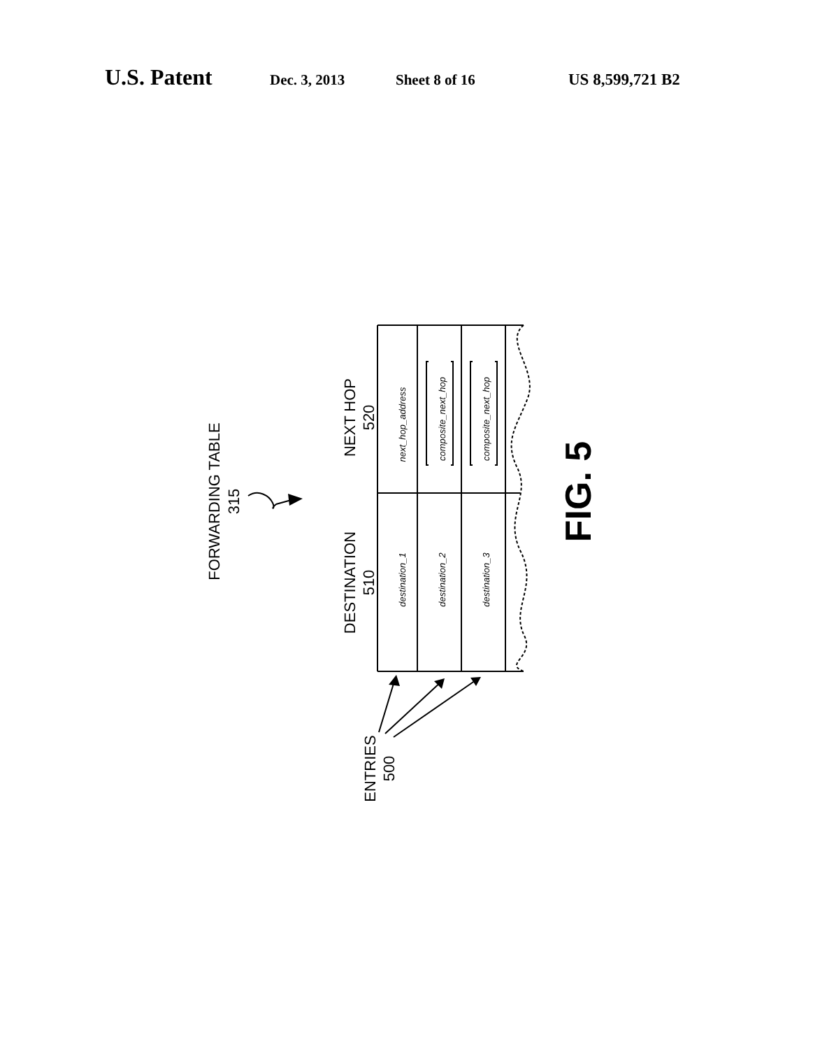U.S. Patent Dec. 3, 2013 Sheet 8 of 16 US 8,599,721 B2
FORWARDING TABLE
315
DESTINATION
510
NEXT HOP
520
destination_1
next_hop_address
destination_2
composite_next_hop
destination_3
composite_next_hop
ENTRIES
500
FIG. 5